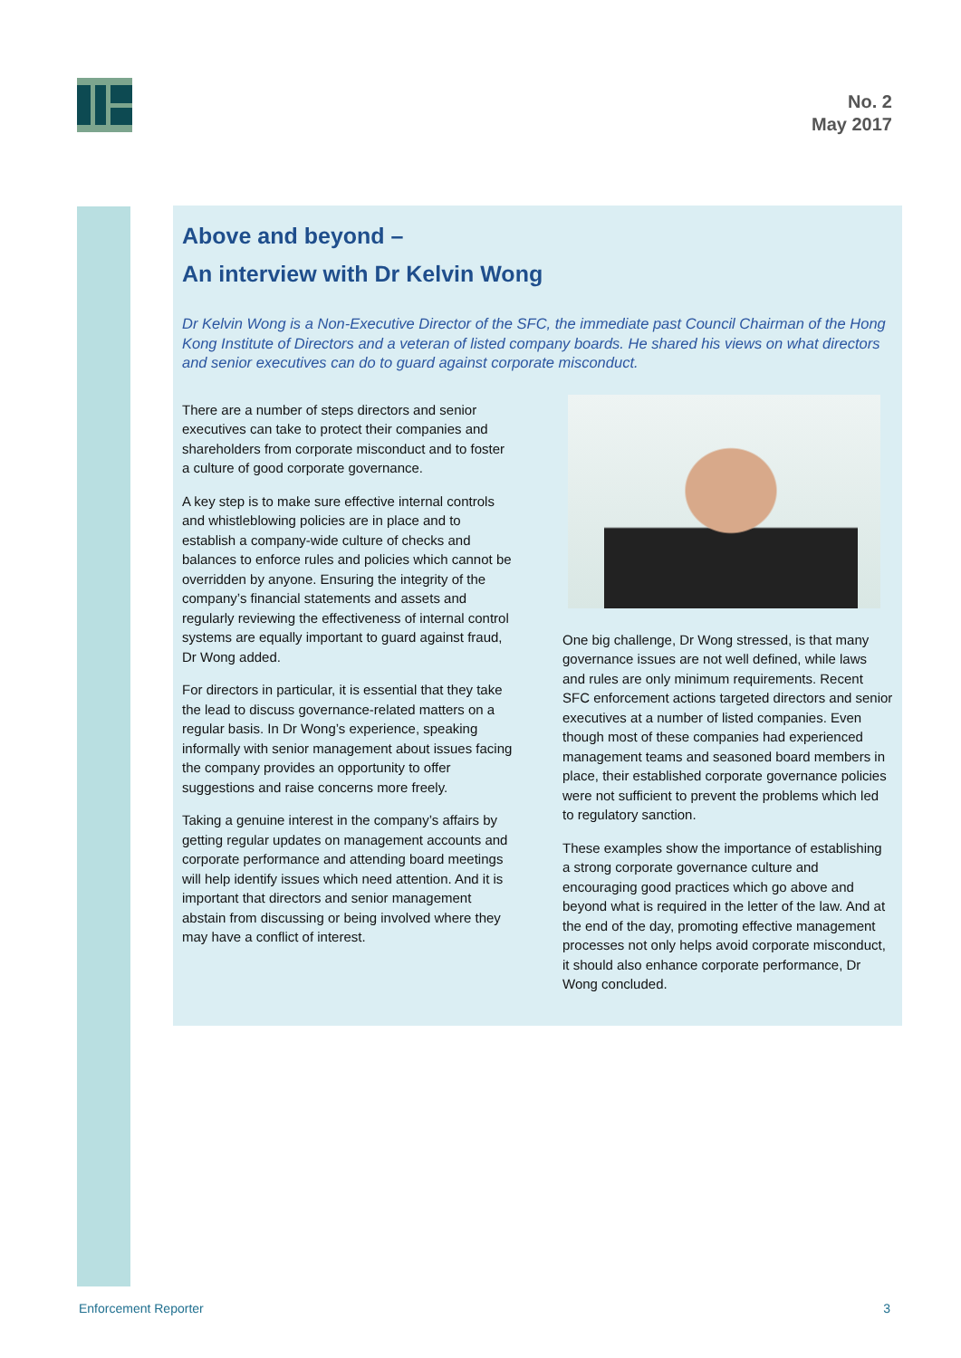No. 2
May 2017
Above and beyond –
An interview with Dr Kelvin Wong
Dr Kelvin Wong is a Non-Executive Director of the SFC, the immediate past Council Chairman of the Hong Kong Institute of Directors and a veteran of listed company boards. He shared his views on what directors and senior executives can do to guard against corporate misconduct.
There are a number of steps directors and senior executives can take to protect their companies and shareholders from corporate misconduct and to foster a culture of good corporate governance.
A key step is to make sure effective internal controls and whistleblowing policies are in place and to establish a company-wide culture of checks and balances to enforce rules and policies which cannot be overridden by anyone. Ensuring the integrity of the company’s financial statements and assets and regularly reviewing the effectiveness of internal control systems are equally important to guard against fraud, Dr Wong added.
For directors in particular, it is essential that they take the lead to discuss governance-related matters on a regular basis. In Dr Wong’s experience, speaking informally with senior management about issues facing the company provides an opportunity to offer suggestions and raise concerns more freely.
Taking a genuine interest in the company’s affairs by getting regular updates on management accounts and corporate performance and attending board meetings will help identify issues which need attention. And it is important that directors and senior management abstain from discussing or being involved where they may have a conflict of interest.
One big challenge, Dr Wong stressed, is that many governance issues are not well defined, while laws and rules are only minimum requirements. Recent SFC enforcement actions targeted directors and senior executives at a number of listed companies. Even though most of these companies had experienced management teams and seasoned board members in place, their established corporate governance policies were not sufficient to prevent the problems which led to regulatory sanction.
These examples show the importance of establishing a strong corporate governance culture and encouraging good practices which go above and beyond what is required in the letter of the law. And at the end of the day, promoting effective management processes not only helps avoid corporate misconduct, it should also enhance corporate performance, Dr Wong concluded.
Enforcement Reporter 3